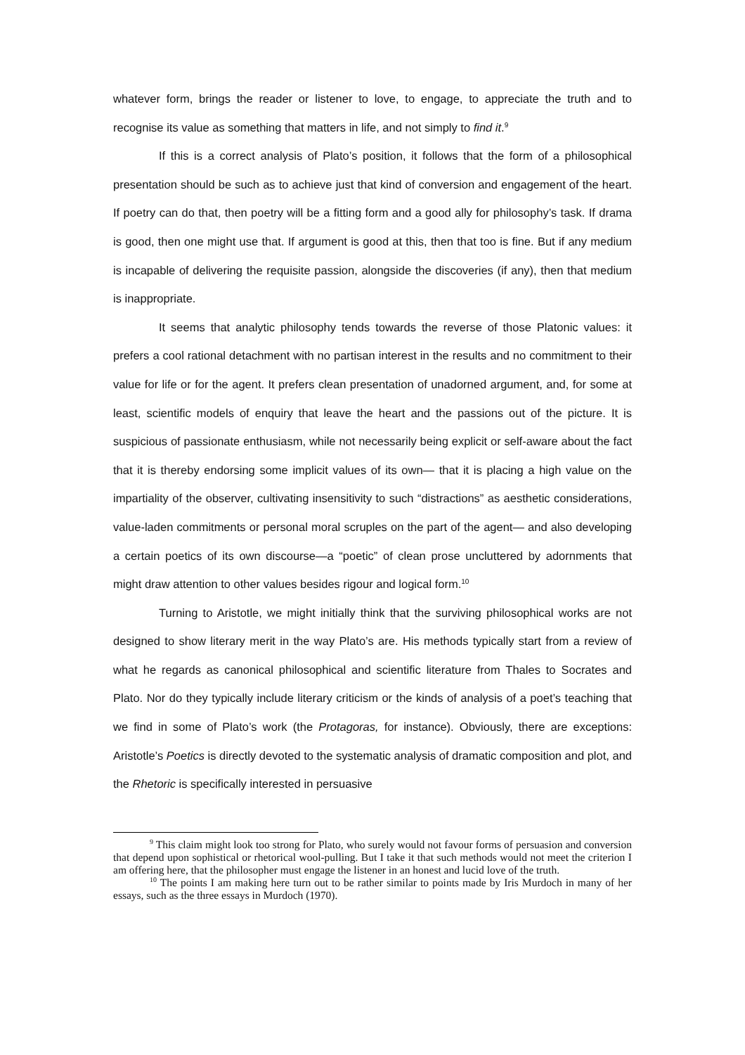whatever form, brings the reader or listener to love, to engage, to appreciate the truth and to recognise its value as something that matters in life, and not simply to find it.<sup>9</sup>
If this is a correct analysis of Plato’s position, it follows that the form of a philosophical presentation should be such as to achieve just that kind of conversion and engagement of the heart. If poetry can do that, then poetry will be a fitting form and a good ally for philosophy’s task. If drama is good, then one might use that. If argument is good at this, then that too is fine. But if any medium is incapable of delivering the requisite passion, alongside the discoveries (if any), then that medium is inappropriate.
It seems that analytic philosophy tends towards the reverse of those Platonic values: it prefers a cool rational detachment with no partisan interest in the results and no commitment to their value for life or for the agent. It prefers clean presentation of unadorned argument, and, for some at least, scientific models of enquiry that leave the heart and the passions out of the picture. It is suspicious of passionate enthusiasm, while not necessarily being explicit or self-aware about the fact that it is thereby endorsing some implicit values of its own— that it is placing a high value on the impartiality of the observer, cultivating insensitivity to such “distractions” as aesthetic considerations, value-laden commitments or personal moral scruples on the part of the agent— and also developing a certain poetics of its own discourse—a “poetic” of clean prose uncluttered by adornments that might draw attention to other values besides rigour and logical form.<sup>10</sup>
Turning to Aristotle, we might initially think that the surviving philosophical works are not designed to show literary merit in the way Plato’s are. His methods typically start from a review of what he regards as canonical philosophical and scientific literature from Thales to Socrates and Plato. Nor do they typically include literary criticism or the kinds of analysis of a poet’s teaching that we find in some of Plato’s work (the Protagoras, for instance). Obviously, there are exceptions: Aristotle’s Poetics is directly devoted to the systematic analysis of dramatic composition and plot, and the Rhetoric is specifically interested in persuasive
<sup>9</sup> This claim might look too strong for Plato, who surely would not favour forms of persuasion and conversion that depend upon sophistical or rhetorical wool-pulling. But I take it that such methods would not meet the criterion I am offering here, that the philosopher must engage the listener in an honest and lucid love of the truth.
<sup>10</sup> The points I am making here turn out to be rather similar to points made by Iris Murdoch in many of her essays, such as the three essays in Murdoch (1970).